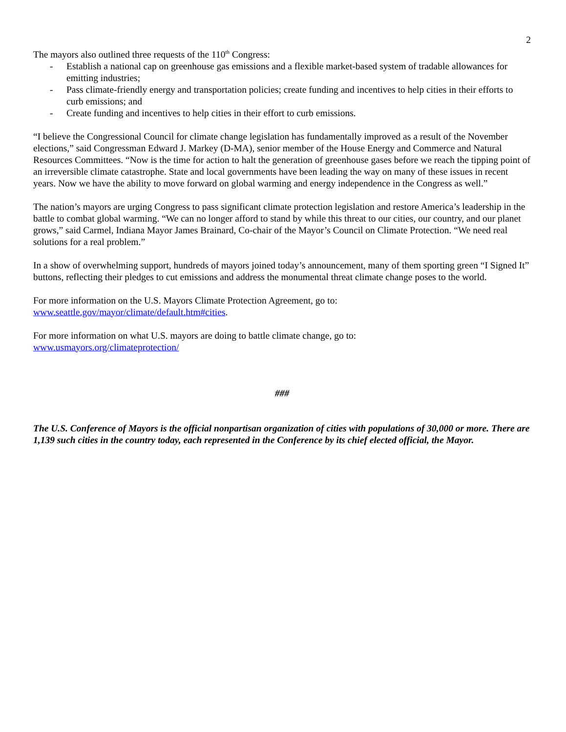2
The mayors also outlined three requests of the 110<sup>th</sup> Congress:
- Establish a national cap on greenhouse gas emissions and a flexible market-based system of tradable allowances for emitting industries;
- Pass climate-friendly energy and transportation policies; create funding and incentives to help cities in their efforts to curb emissions; and
- Create funding and incentives to help cities in their effort to curb emissions.
“I believe the Congressional Council for climate change legislation has fundamentally improved as a result of the November elections,” said Congressman Edward J. Markey (D-MA), senior member of the House Energy and Commerce and Natural Resources Committees. “Now is the time for action to halt the generation of greenhouse gases before we reach the tipping point of an irreversible climate catastrophe. State and local governments have been leading the way on many of these issues in recent years. Now we have the ability to move forward on global warming and energy independence in the Congress as well.”
The nation’s mayors are urging Congress to pass significant climate protection legislation and restore America’s leadership in the battle to combat global warming. “We can no longer afford to stand by while this threat to our cities, our country, and our planet grows,” said Carmel, Indiana Mayor James Brainard, Co-chair of the Mayor’s Council on Climate Protection. “We need real solutions for a real problem.”
In a show of overwhelming support, hundreds of mayors joined today’s announcement, many of them sporting green “I Signed It” buttons, reflecting their pledges to cut emissions and address the monumental threat climate change poses to the world.
For more information on the U.S. Mayors Climate Protection Agreement, go to:
www.seattle.gov/mayor/climate/default.htm#cities.
For more information on what U.S. mayors are doing to battle climate change, go to:
www.usmayors.org/climateprotection/
###
The U.S. Conference of Mayors is the official nonpartisan organization of cities with populations of 30,000 or more. There are 1,139 such cities in the country today, each represented in the Conference by its chief elected official, the Mayor.